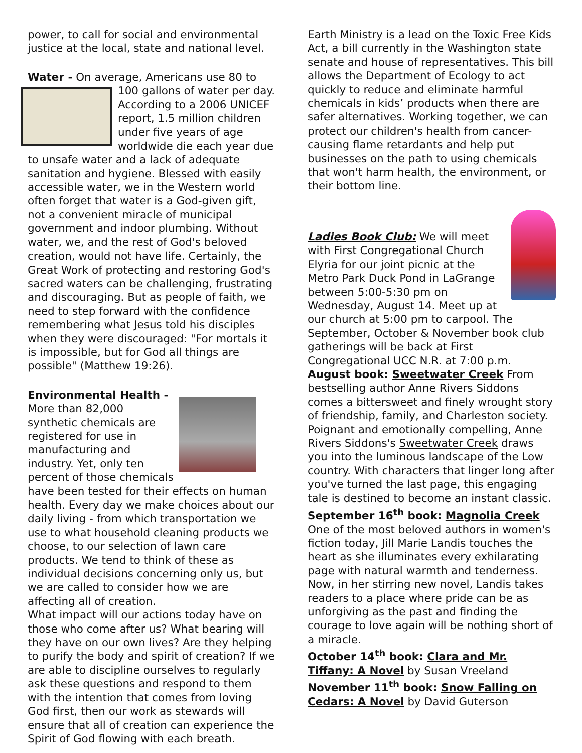power, to call for social and environmental justice at the local, state and national level.
Water - On average, Americans use 80 to 100 gallons of water per day. According to a 2006 UNICEF report, 1.5 million children under five years of age worldwide die each year due to unsafe water and a lack of adequate sanitation and hygiene. Blessed with easily accessible water, we in the Western world often forget that water is a God-given gift, not a convenient miracle of municipal government and indoor plumbing. Without water, we, and the rest of God's beloved creation, would not have life. Certainly, the Great Work of protecting and restoring God's sacred waters can be challenging, frustrating and discouraging. But as people of faith, we need to step forward with the confidence remembering what Jesus told his disciples when they were discouraged: "For mortals it is impossible, but for God all things are possible" (Matthew 19:26).
Environmental Health -
More than 82,000 synthetic chemicals are registered for use in manufacturing and industry. Yet, only ten percent of those chemicals have been tested for their effects on human health. Every day we make choices about our daily living - from which transportation we use to what household cleaning products we choose, to our selection of lawn care products. We tend to think of these as individual decisions concerning only us, but we are called to consider how we are affecting all of creation.
What impact will our actions today have on those who come after us? What bearing will they have on our own lives? Are they helping to purify the body and spirit of creation? If we are able to discipline ourselves to regularly ask these questions and respond to them with the intention that comes from loving God first, then our work as stewards will ensure that all of creation can experience the Spirit of God flowing with each breath.
Earth Ministry is a lead on the Toxic Free Kids Act, a bill currently in the Washington state senate and house of representatives. This bill allows the Department of Ecology to act quickly to reduce and eliminate harmful chemicals in kids’ products when there are safer alternatives. Working together, we can protect our children's health from cancer-causing flame retardants and help put businesses on the path to using chemicals that won't harm health, the environment, or their bottom line.
Ladies Book Club: We will meet with First Congregational Church Elyria for our joint picnic at the Metro Park Duck Pond in LaGrange between 5:00-5:30 pm on Wednesday, August 14. Meet up at our church at 5:00 pm to carpool. The September, October & November book club gatherings will be back at First Congregational UCC N.R. at 7:00 p.m.
August book: Sweetwater Creek From bestselling author Anne Rivers Siddons comes a bittersweet and finely wrought story of friendship, family, and Charleston society. Poignant and emotionally compelling, Anne Rivers Siddons's Sweetwater Creek draws you into the luminous landscape of the Low country. With characters that linger long after you've turned the last page, this engaging tale is destined to become an instant classic.
September 16<sup>th</sup> book: Magnolia Creek One of the most beloved authors in women's fiction today, Jill Marie Landis touches the heart as she illuminates every exhilarating page with natural warmth and tenderness. Now, in her stirring new novel, Landis takes readers to a place where pride can be as unforgiving as the past and finding the courage to love again will be nothing short of a miracle.
October 14<sup>th</sup> book: Clara and Mr. Tiffany: A Novel by Susan Vreeland
November 11<sup>th</sup> book: Snow Falling on Cedars: A Novel by David Guterson